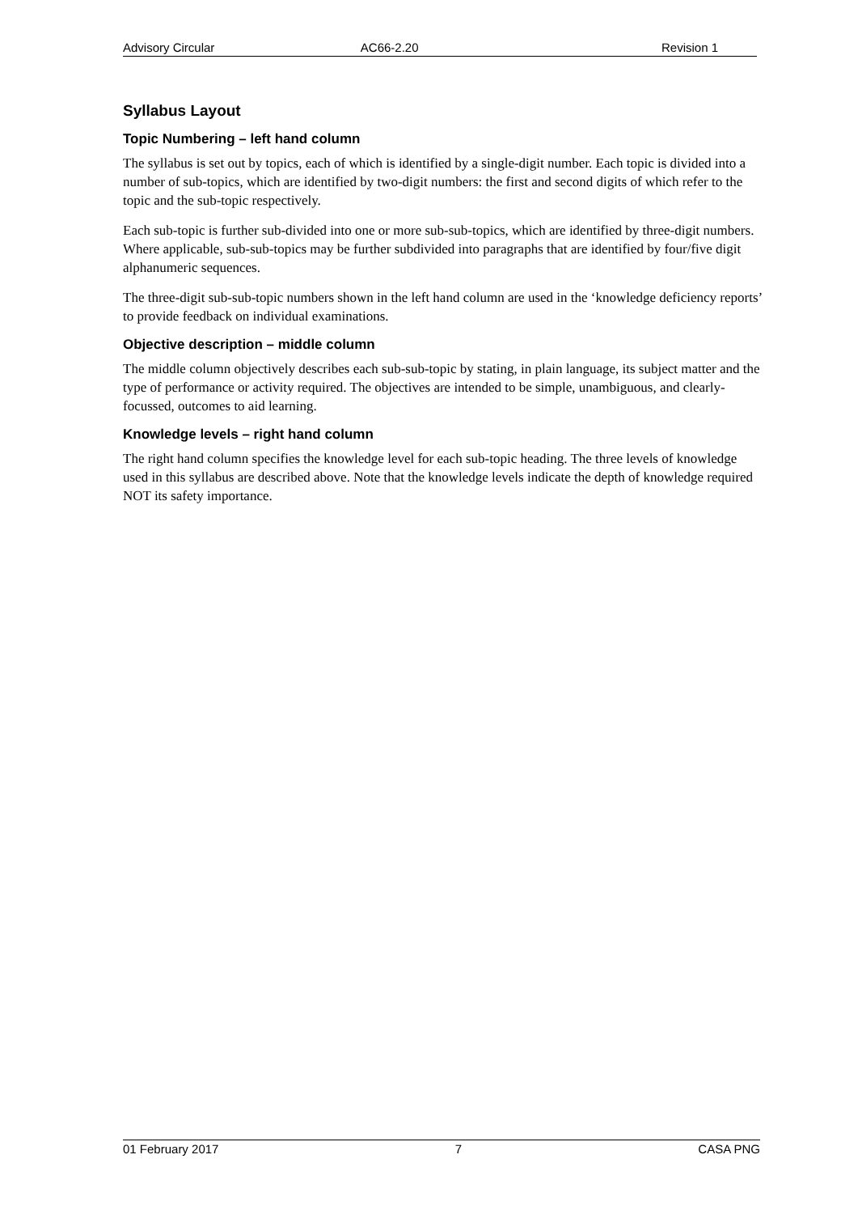Advisory Circular AC66-2.20 Revision 1
Syllabus Layout
Topic Numbering – left hand column
The syllabus is set out by topics, each of which is identified by a single-digit number. Each topic is divided into a number of sub-topics, which are identified by two-digit numbers: the first and second digits of which refer to the topic and the sub-topic respectively.
Each sub-topic is further sub-divided into one or more sub-sub-topics, which are identified by three-digit numbers. Where applicable, sub-sub-topics may be further subdivided into paragraphs that are identified by four/five digit alphanumeric sequences.
The three-digit sub-sub-topic numbers shown in the left hand column are used in the ‘knowledge deficiency reports’ to provide feedback on individual examinations.
Objective description – middle column
The middle column objectively describes each sub-sub-topic by stating, in plain language, its subject matter and the type of performance or activity required. The objectives are intended to be simple, unambiguous, and clearly-focussed, outcomes to aid learning.
Knowledge levels – right hand column
The right hand column specifies the knowledge level for each sub-topic heading. The three levels of knowledge used in this syllabus are described above. Note that the knowledge levels indicate the depth of knowledge required NOT its safety importance.
01 February 2017 7 CASA PNG